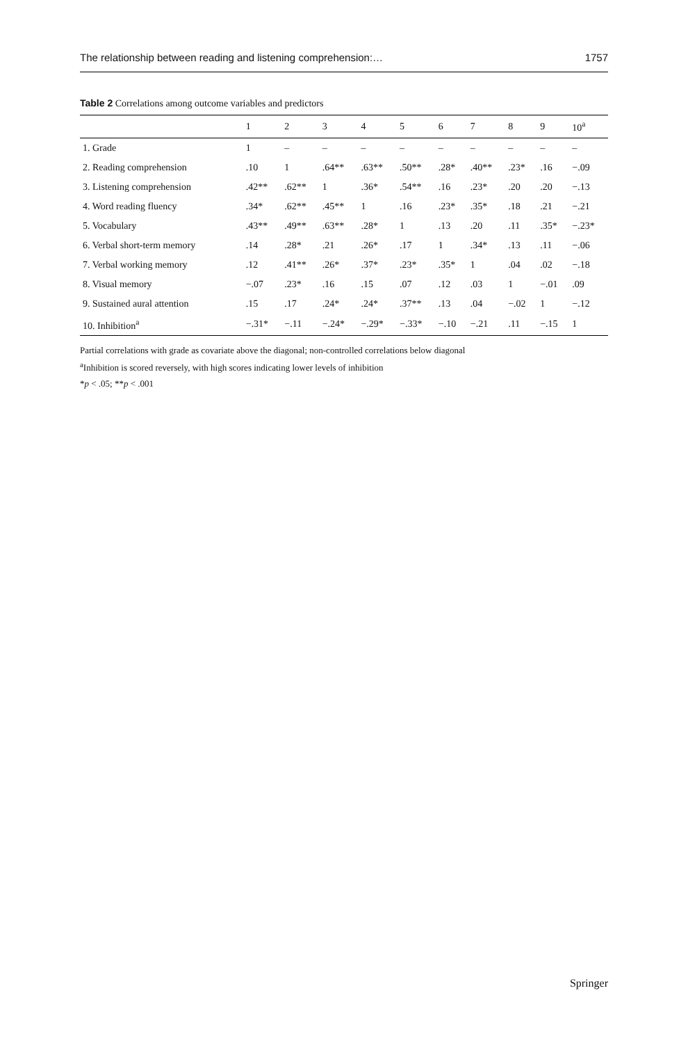The relationship between reading and listening comprehension:… 1757
Table 2 Correlations among outcome variables and predictors
| | 1 | 2 | 3 | 4 | 5 | 6 | 7 | 8 | 9 | 10<sup>a</sup> |
| --- | --- | --- | --- | --- | --- | --- | --- | --- | --- | --- |
| 1. Grade | 1 | – | – | – | – | – | – | – | – | – |
| 2. Reading comprehension | .10 | 1 | .64** | .63** | .50** | .28* | .40** | .23* | .16 | −.09 |
| 3. Listening comprehension | .42** | .62** | 1 | .36* | .54** | .16 | .23* | .20 | .20 | −.13 |
| 4. Word reading fluency | .34* | .62** | .45** | 1 | .16 | .23* | .35* | .18 | .21 | −.21 |
| 5. Vocabulary | .43** | .49** | .63** | .28* | 1 | .13 | .20 | .11 | .35* | −.23* |
| 6. Verbal short-term memory | .14 | .28* | .21 | .26* | .17 | 1 | .34* | .13 | .11 | −.06 |
| 7. Verbal working memory | .12 | .41** | .26* | .37* | .23* | .35* | 1 | .04 | .02 | −.18 |
| 8. Visual memory | −.07 | .23* | .16 | .15 | .07 | .12 | .03 | 1 | −.01 | .09 |
| 9. Sustained aural attention | .15 | .17 | .24* | .24* | .37** | .13 | .04 | −.02 | 1 | −.12 |
| 10. Inhibition<sup>a</sup> | −.31* | −.11 | −.24* | −.29* | −.33* | −.10 | −.21 | .11 | −.15 | 1 |
Partial correlations with grade as covariate above the diagonal; non-controlled correlations below diagonal
<sup>a</sup> Inhibition is scored reversely, with high scores indicating lower levels of inhibition
*p < .05; **p < .001
Springer